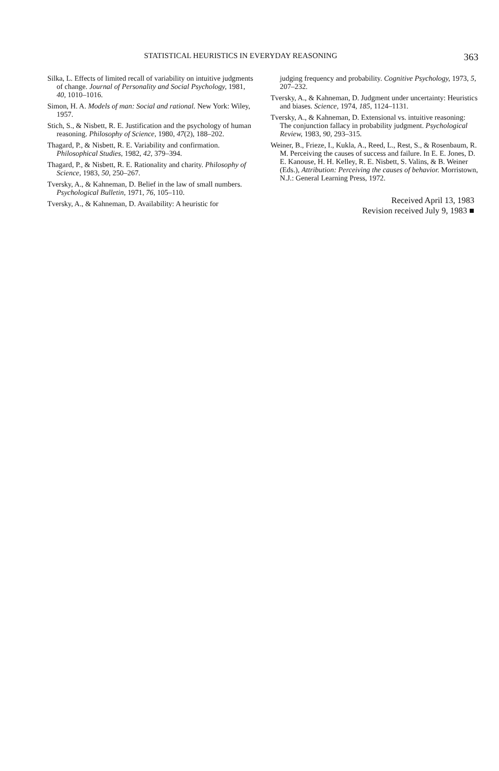STATISTICAL HEURISTICS IN EVERYDAY REASONING 363
Silka, L. Effects of limited recall of variability on intuitive judgments of change. Journal of Personality and Social Psychology, 1981, 40, 1010–1016.
Simon, H. A. Models of man: Social and rational. New York: Wiley, 1957.
Stich, S., & Nisbett, R. E. Justification and the psychology of human reasoning. Philosophy of Science, 1980, 47(2), 188–202.
Thagard, P., & Nisbett, R. E. Variability and confirmation. Philosophical Studies, 1982, 42, 379–394.
Thagard, P., & Nisbett, R. E. Rationality and charity. Philosophy of Science, 1983, 50, 250–267.
Tversky, A., & Kahneman, D. Belief in the law of small numbers. Psychological Bulletin, 1971, 76, 105–110.
Tversky, A., & Kahneman, D. Availability: A heuristic for
judging frequency and probability. Cognitive Psychology, 1973, 5, 207–232.
Tversky, A., & Kahneman, D. Judgment under uncertainty: Heuristics and biases. Science, 1974, 185, 1124–1131.
Tversky, A., & Kahneman, D. Extensional vs. intuitive reasoning: The conjunction fallacy in probability judgment. Psychological Review, 1983, 90, 293–315.
Weiner, B., Frieze, I., Kukla, A., Reed, L., Rest, S., & Rosenbaum, R. M. Perceiving the causes of success and failure. In E. E. Jones, D. E. Kanouse, H. H. Kelley, R. E. Nisbett, S. Valins, & B. Weiner (Eds.), Attribution: Perceiving the causes of behavior. Morristown, N.J.: General Learning Press, 1972.
Received April 13, 1983
Revision received July 9, 1983 ■